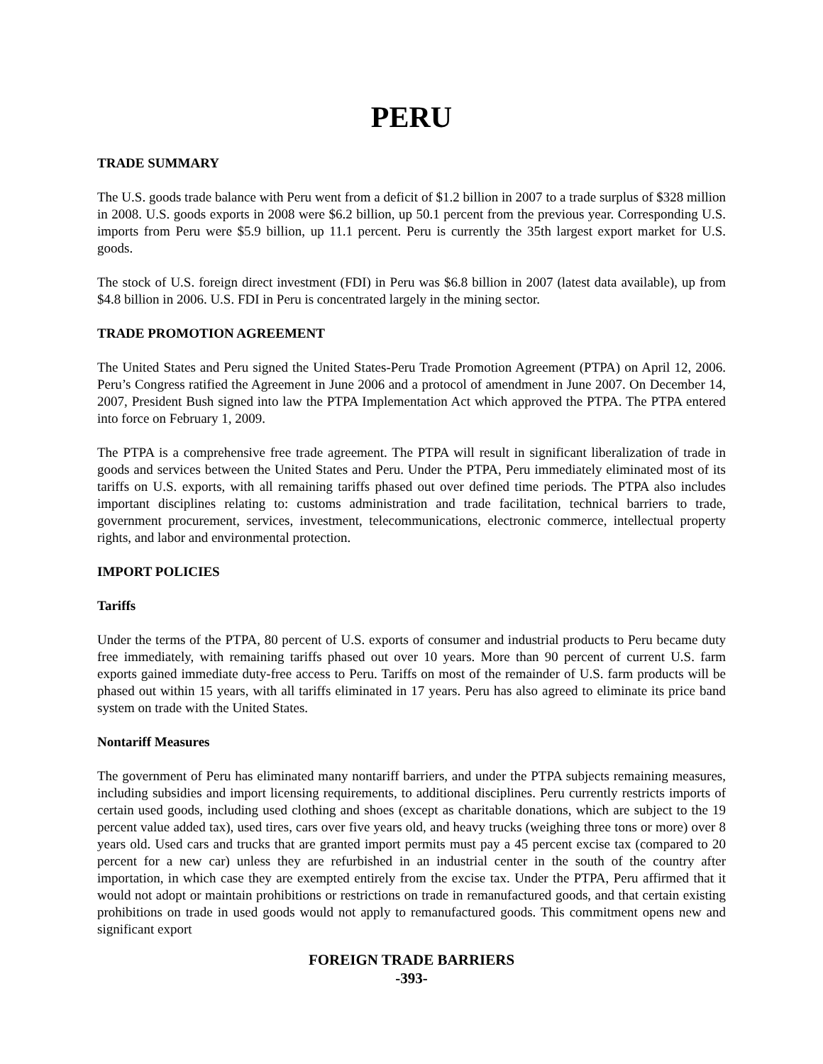PERU
TRADE SUMMARY
The U.S. goods trade balance with Peru went from a deficit of $1.2 billion in 2007 to a trade surplus of $328 million in 2008. U.S. goods exports in 2008 were $6.2 billion, up 50.1 percent from the previous year. Corresponding U.S. imports from Peru were $5.9 billion, up 11.1 percent. Peru is currently the 35th largest export market for U.S. goods.
The stock of U.S. foreign direct investment (FDI) in Peru was $6.8 billion in 2007 (latest data available), up from $4.8 billion in 2006. U.S. FDI in Peru is concentrated largely in the mining sector.
TRADE PROMOTION AGREEMENT
The United States and Peru signed the United States-Peru Trade Promotion Agreement (PTPA) on April 12, 2006. Peru’s Congress ratified the Agreement in June 2006 and a protocol of amendment in June 2007. On December 14, 2007, President Bush signed into law the PTPA Implementation Act which approved the PTPA. The PTPA entered into force on February 1, 2009.
The PTPA is a comprehensive free trade agreement. The PTPA will result in significant liberalization of trade in goods and services between the United States and Peru. Under the PTPA, Peru immediately eliminated most of its tariffs on U.S. exports, with all remaining tariffs phased out over defined time periods. The PTPA also includes important disciplines relating to: customs administration and trade facilitation, technical barriers to trade, government procurement, services, investment, telecommunications, electronic commerce, intellectual property rights, and labor and environmental protection.
IMPORT POLICIES
Tariffs
Under the terms of the PTPA, 80 percent of U.S. exports of consumer and industrial products to Peru became duty free immediately, with remaining tariffs phased out over 10 years. More than 90 percent of current U.S. farm exports gained immediate duty-free access to Peru. Tariffs on most of the remainder of U.S. farm products will be phased out within 15 years, with all tariffs eliminated in 17 years. Peru has also agreed to eliminate its price band system on trade with the United States.
Nontariff Measures
The government of Peru has eliminated many nontariff barriers, and under the PTPA subjects remaining measures, including subsidies and import licensing requirements, to additional disciplines. Peru currently restricts imports of certain used goods, including used clothing and shoes (except as charitable donations, which are subject to the 19 percent value added tax), used tires, cars over five years old, and heavy trucks (weighing three tons or more) over 8 years old. Used cars and trucks that are granted import permits must pay a 45 percent excise tax (compared to 20 percent for a new car) unless they are refurbished in an industrial center in the south of the country after importation, in which case they are exempted entirely from the excise tax. Under the PTPA, Peru affirmed that it would not adopt or maintain prohibitions or restrictions on trade in remanufactured goods, and that certain existing prohibitions on trade in used goods would not apply to remanufactured goods. This commitment opens new and significant export
FOREIGN TRADE BARRIERS
-393-